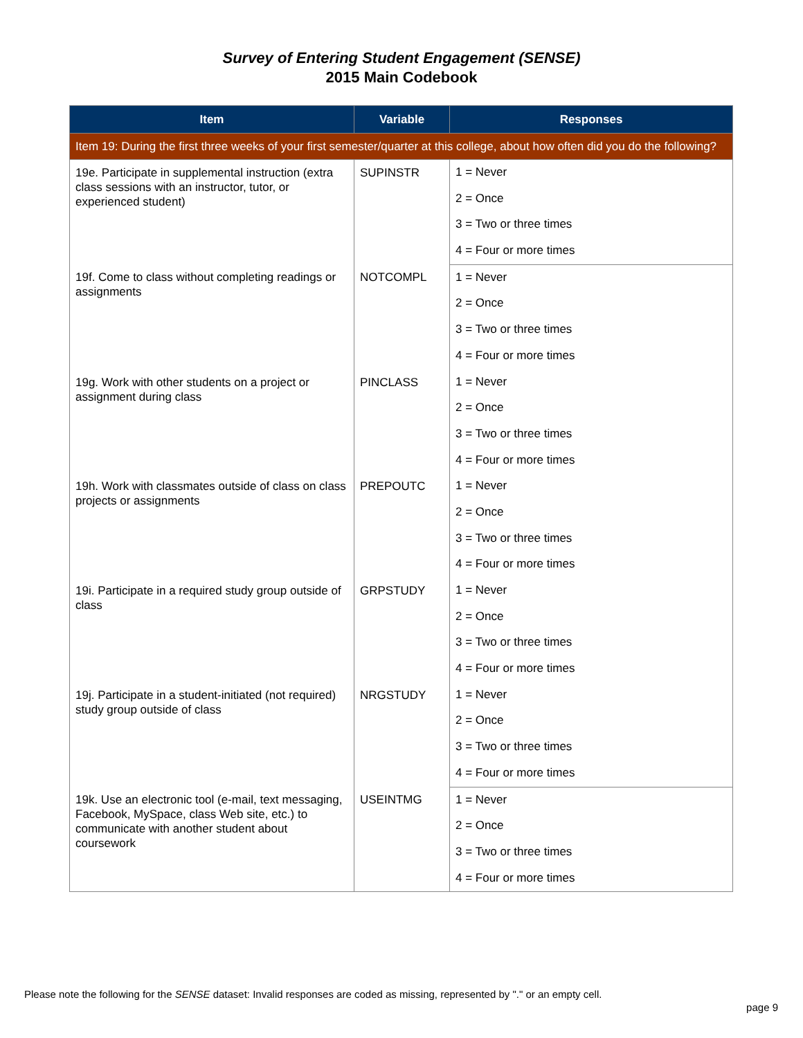Survey of Entering Student Engagement (SENSE)
2015 Main Codebook
| Item | Variable | Responses |
| --- | --- | --- |
| Item 19: During the first three weeks of your first semester/quarter at this college, about how often did you do the following? | | |
| 19e. Participate in supplemental instruction (extra class sessions with an instructor, tutor, or experienced student) | SUPINSTR | 1 = Never |
| | | 2 = Once |
| | | 3 = Two or three times |
| | | 4 = Four or more times |
| 19f. Come to class without completing readings or assignments | NOTCOMPL | 1 = Never |
| | | 2 = Once |
| | | 3 = Two or three times |
| | | 4 = Four or more times |
| 19g. Work with other students on a project or assignment during class | PINCLASS | 1 = Never |
| | | 2 = Once |
| | | 3 = Two or three times |
| | | 4 = Four or more times |
| 19h. Work with classmates outside of class on class projects or assignments | PREPOUTC | 1 = Never |
| | | 2 = Once |
| | | 3 = Two or three times |
| | | 4 = Four or more times |
| 19i. Participate in a required study group outside of class | GRPSTUDY | 1 = Never |
| | | 2 = Once |
| | | 3 = Two or three times |
| | | 4 = Four or more times |
| 19j. Participate in a student-initiated (not required) study group outside of class | NRGSTUDY | 1 = Never |
| | | 2 = Once |
| | | 3 = Two or three times |
| | | 4 = Four or more times |
| 19k. Use an electronic tool (e-mail, text messaging, Facebook, MySpace, class Web site, etc.) to communicate with another student about coursework | USEINTMG | 1 = Never |
| | | 2 = Once |
| | | 3 = Two or three times |
| | | 4 = Four or more times |
Please note the following for the SENSE dataset: Invalid responses are coded as missing, represented by "." or an empty cell.
page 9